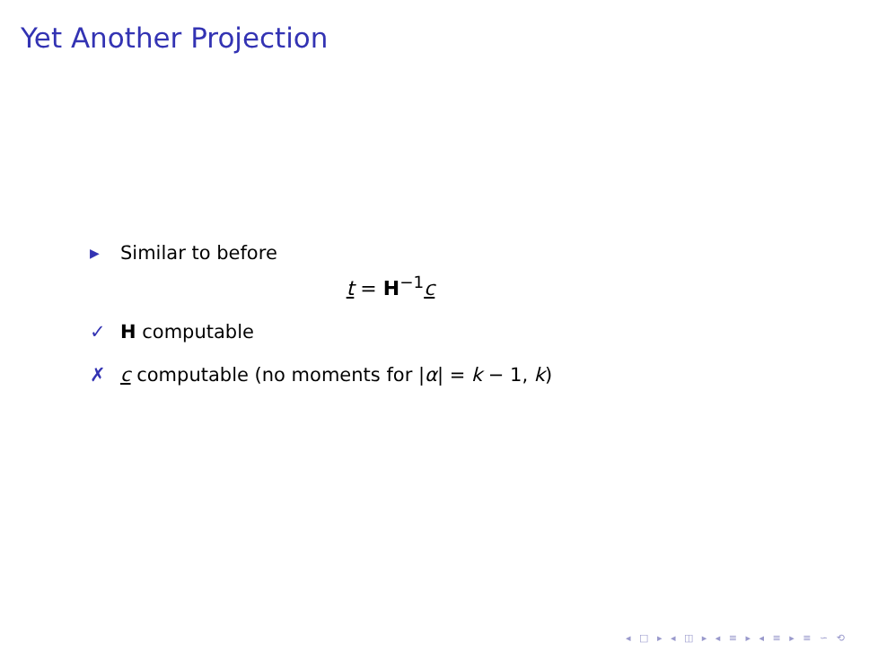Yet Another Projection
▶ Similar to before
t = H<sup>−1</sup>c
✓ H computable
✗ c computable (no moments for |α| = k − 1, k)
◂ □ ▸ ◂ ◫ ▸ ◂ ≡ ▸ ◂ ≡ ▸ ≡ ∽ ⟲